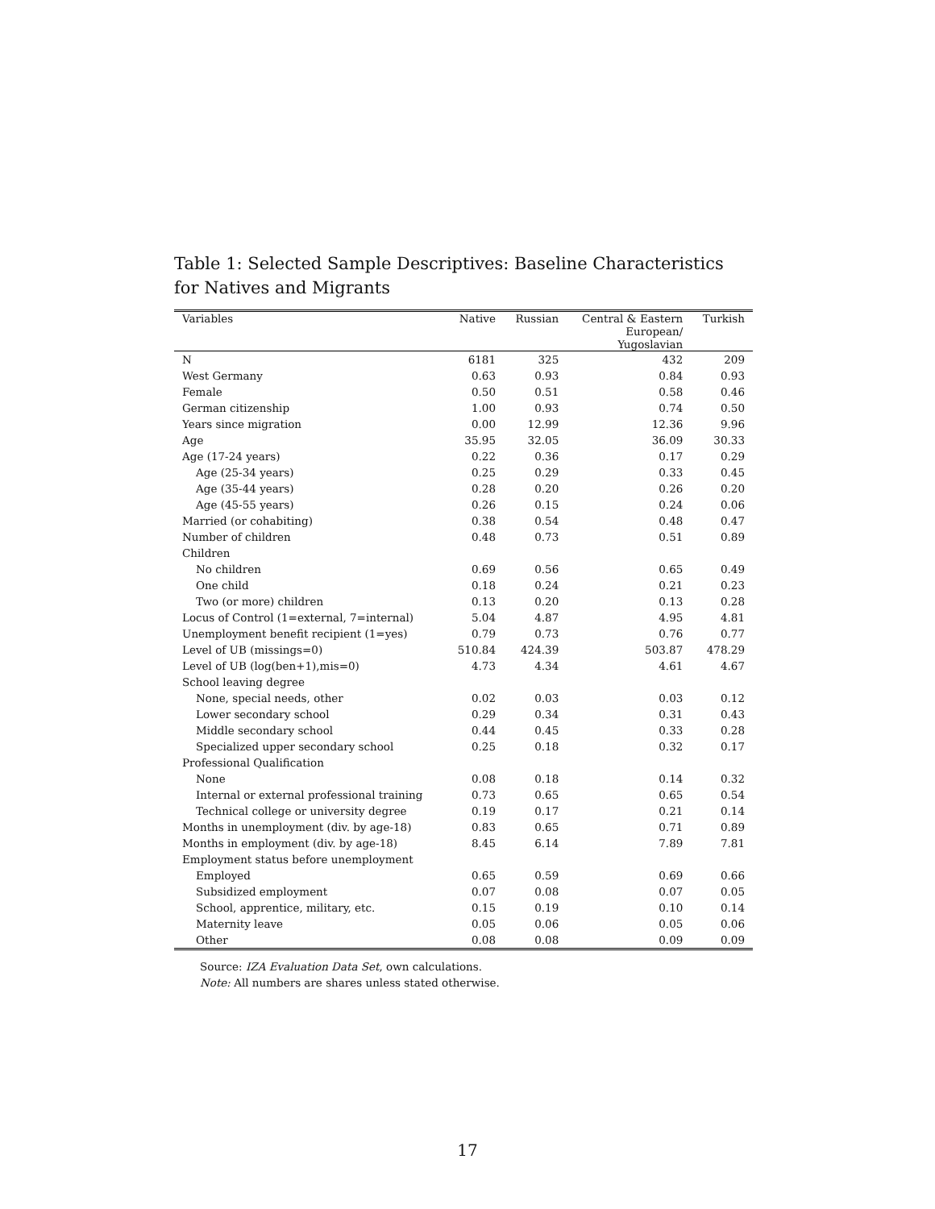Table 1: Selected Sample Descriptives: Baseline Characteristics for Natives and Migrants
| Variables | Native | Russian | Central & Eastern European/ Yugoslavian | Turkish |
| --- | --- | --- | --- | --- |
| N | 6181 | 325 | 432 | 209 |
| West Germany | 0.63 | 0.93 | 0.84 | 0.93 |
| Female | 0.50 | 0.51 | 0.58 | 0.46 |
| German citizenship | 1.00 | 0.93 | 0.74 | 0.50 |
| Years since migration | 0.00 | 12.99 | 12.36 | 9.96 |
| Age | 35.95 | 32.05 | 36.09 | 30.33 |
| Age (17-24 years) | 0.22 | 0.36 | 0.17 | 0.29 |
| Age (25-34 years) | 0.25 | 0.29 | 0.33 | 0.45 |
| Age (35-44 years) | 0.28 | 0.20 | 0.26 | 0.20 |
| Age (45-55 years) | 0.26 | 0.15 | 0.24 | 0.06 |
| Married (or cohabiting) | 0.38 | 0.54 | 0.48 | 0.47 |
| Number of children | 0.48 | 0.73 | 0.51 | 0.89 |
| Children | | | | |
| No children | 0.69 | 0.56 | 0.65 | 0.49 |
| One child | 0.18 | 0.24 | 0.21 | 0.23 |
| Two (or more) children | 0.13 | 0.20 | 0.13 | 0.28 |
| Locus of Control (1=external, 7=internal) | 5.04 | 4.87 | 4.95 | 4.81 |
| Unemployment benefit recipient (1=yes) | 0.79 | 0.73 | 0.76 | 0.77 |
| Level of UB (missings=0) | 510.84 | 424.39 | 503.87 | 478.29 |
| Level of UB (log(ben+1),mis=0) | 4.73 | 4.34 | 4.61 | 4.67 |
| School leaving degree | | | | |
| None, special needs, other | 0.02 | 0.03 | 0.03 | 0.12 |
| Lower secondary school | 0.29 | 0.34 | 0.31 | 0.43 |
| Middle secondary school | 0.44 | 0.45 | 0.33 | 0.28 |
| Specialized upper secondary school | 0.25 | 0.18 | 0.32 | 0.17 |
| Professional Qualification | | | | |
| None | 0.08 | 0.18 | 0.14 | 0.32 |
| Internal or external professional training | 0.73 | 0.65 | 0.65 | 0.54 |
| Technical college or university degree | 0.19 | 0.17 | 0.21 | 0.14 |
| Months in unemployment (div. by age-18) | 0.83 | 0.65 | 0.71 | 0.89 |
| Months in employment (div. by age-18) | 8.45 | 6.14 | 7.89 | 7.81 |
| Employment status before unemployment | | | | |
| Employed | 0.65 | 0.59 | 0.69 | 0.66 |
| Subsidized employment | 0.07 | 0.08 | 0.07 | 0.05 |
| School, apprentice, military, etc. | 0.15 | 0.19 | 0.10 | 0.14 |
| Maternity leave | 0.05 | 0.06 | 0.05 | 0.06 |
| Other | 0.08 | 0.08 | 0.09 | 0.09 |
Source: IZA Evaluation Data Set, own calculations.
Note: All numbers are shares unless stated otherwise.
17